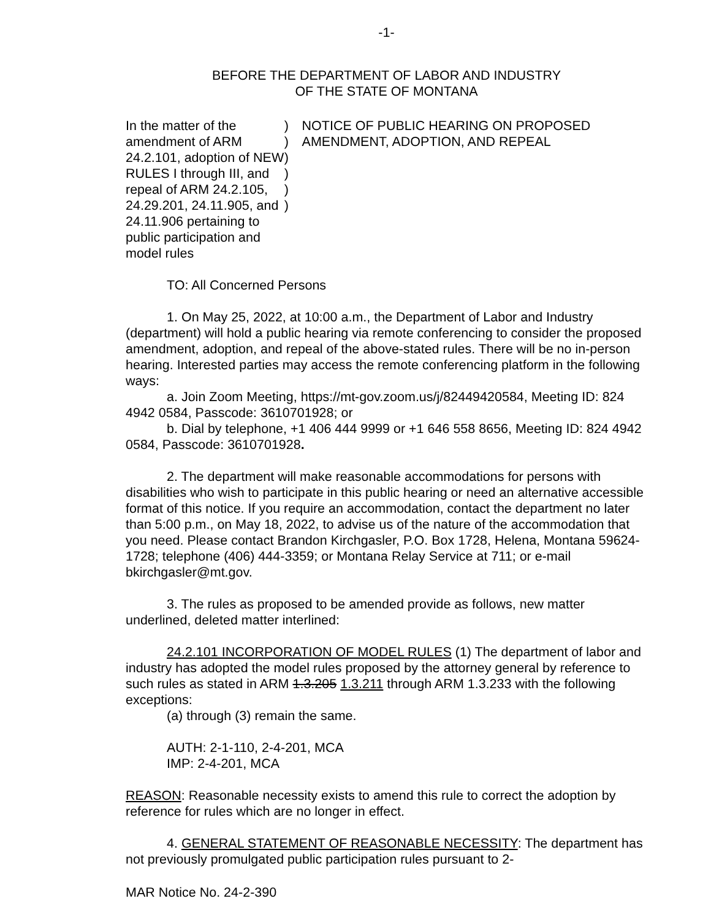-1-
BEFORE THE DEPARTMENT OF LABOR AND INDUSTRY
OF THE STATE OF MONTANA
In the matter of the amendment of ARM 24.2.101, adoption of NEW RULES I through III, and repeal of ARM 24.2.105, 24.29.201, 24.11.905, and 24.11.906 pertaining to public participation and model rules
)
)
)
)
)
)
NOTICE OF PUBLIC HEARING ON PROPOSED AMENDMENT, ADOPTION, AND REPEAL
TO: All Concerned Persons
1. On May 25, 2022, at 10:00 a.m., the Department of Labor and Industry (department) will hold a public hearing via remote conferencing to consider the proposed amendment, adoption, and repeal of the above-stated rules. There will be no in-person hearing. Interested parties may access the remote conferencing platform in the following ways:
a. Join Zoom Meeting, https://mt-gov.zoom.us/j/82449420584, Meeting ID: 824 4942 0584, Passcode: 3610701928; or
b. Dial by telephone, +1 406 444 9999 or +1 646 558 8656, Meeting ID: 824 4942 0584, Passcode: 3610701928.
2. The department will make reasonable accommodations for persons with disabilities who wish to participate in this public hearing or need an alternative accessible format of this notice. If you require an accommodation, contact the department no later than 5:00 p.m., on May 18, 2022, to advise us of the nature of the accommodation that you need. Please contact Brandon Kirchgasler, P.O. Box 1728, Helena, Montana 59624-1728; telephone (406) 444-3359; or Montana Relay Service at 711; or e-mail bkirchgasler@mt.gov.
3. The rules as proposed to be amended provide as follows, new matter underlined, deleted matter interlined:
24.2.101 INCORPORATION OF MODEL RULES (1) The department of labor and industry has adopted the model rules proposed by the attorney general by reference to such rules as stated in ARM 1.3.205 1.3.211 through ARM 1.3.233 with the following exceptions:
(a) through (3) remain the same.
AUTH: 2-1-110, 2-4-201, MCA
IMP: 2-4-201, MCA
REASON: Reasonable necessity exists to amend this rule to correct the adoption by reference for rules which are no longer in effect.
4. GENERAL STATEMENT OF REASONABLE NECESSITY: The department has not previously promulgated public participation rules pursuant to 2-
MAR Notice No. 24-2-390